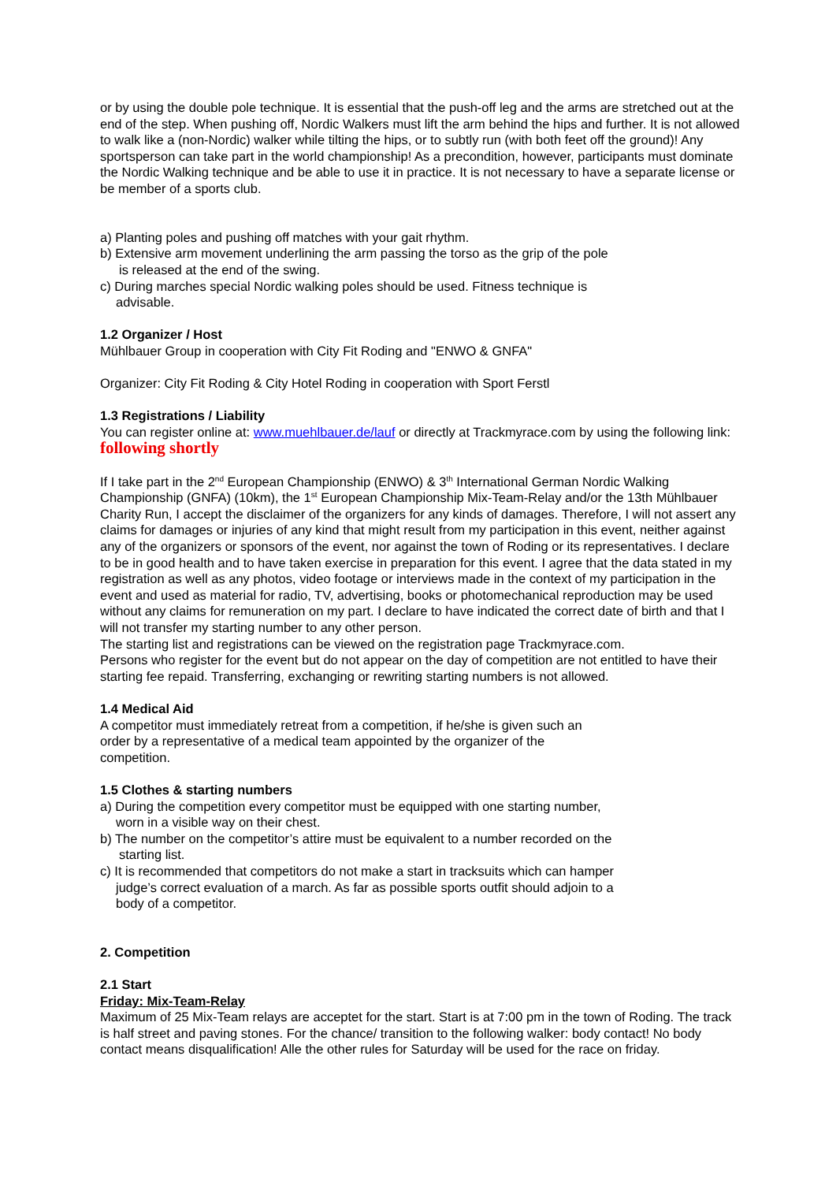or by using the double pole technique. It is essential that the push-off leg and the arms are stretched out at the end of the step. When pushing off, Nordic Walkers must lift the arm behind the hips and further. It is not allowed to walk like a (non-Nordic) walker while tilting the hips, or to subtly run (with both feet off the ground)! Any sportsperson can take part in the world championship! As a precondition, however, participants must dominate the Nordic Walking technique and be able to use it in practice. It is not necessary to have a separate license or be member of a sports club.
a) Planting poles and pushing off matches with your gait rhythm.
b) Extensive arm movement underlining the arm passing the torso as the grip of the pole
is released at the end of the swing.
c) During marches special Nordic walking poles should be used. Fitness technique is
advisable.
1.2 Organizer / Host
Mühlbauer Group in cooperation with City Fit Roding and "ENWO & GNFA"
Organizer: City Fit Roding & City Hotel Roding in cooperation with Sport Ferstl
1.3 Registrations / Liability
You can register online at: www.muehlbauer.de/lauf or directly at Trackmyrace.com by using the following link: following shortly
If I take part in the 2<sup>nd</sup> European Championship (ENWO) & 3<sup>th</sup> International German Nordic Walking Championship (GNFA) (10km), the 1<sup>st</sup> European Championship Mix-Team-Relay and/or the 13th Mühlbauer Charity Run, I accept the disclaimer of the organizers for any kinds of damages. Therefore, I will not assert any claims for damages or injuries of any kind that might result from my participation in this event, neither against any of the organizers or sponsors of the event, nor against the town of Roding or its representatives. I declare to be in good health and to have taken exercise in preparation for this event. I agree that the data stated in my registration as well as any photos, video footage or interviews made in the context of my participation in the event and used as material for radio, TV, advertising, books or photomechanical reproduction may be used without any claims for remuneration on my part. I declare to have indicated the correct date of birth and that I will not transfer my starting number to any other person.
The starting list and registrations can be viewed on the registration page Trackmyrace.com.
Persons who register for the event but do not appear on the day of competition are not entitled to have their starting fee repaid. Transferring, exchanging or rewriting starting numbers is not allowed.
1.4 Medical Aid
A competitor must immediately retreat from a competition, if he/she is given such an
order by a representative of a medical team appointed by the organizer of the
competition.
1.5 Clothes & starting numbers
a) During the competition every competitor must be equipped with one starting number,
worn in a visible way on their chest.
b) The number on the competitor’s attire must be equivalent to a number recorded on the
starting list.
c) It is recommended that competitors do not make a start in tracksuits which can hamper
judge’s correct evaluation of a march. As far as possible sports outfit should adjoin to a
body of a competitor.
2. Competition
2.1 Start
Friday: Mix-Team-Relay
Maximum of 25 Mix-Team relays are acceptet for the start. Start is at 7:00 pm in the town of Roding. The track is half street and paving stones. For the chance/ transition to the following walker: body contact! No body contact means disqualification! Alle the other rules for Saturday will be used for the race on friday.